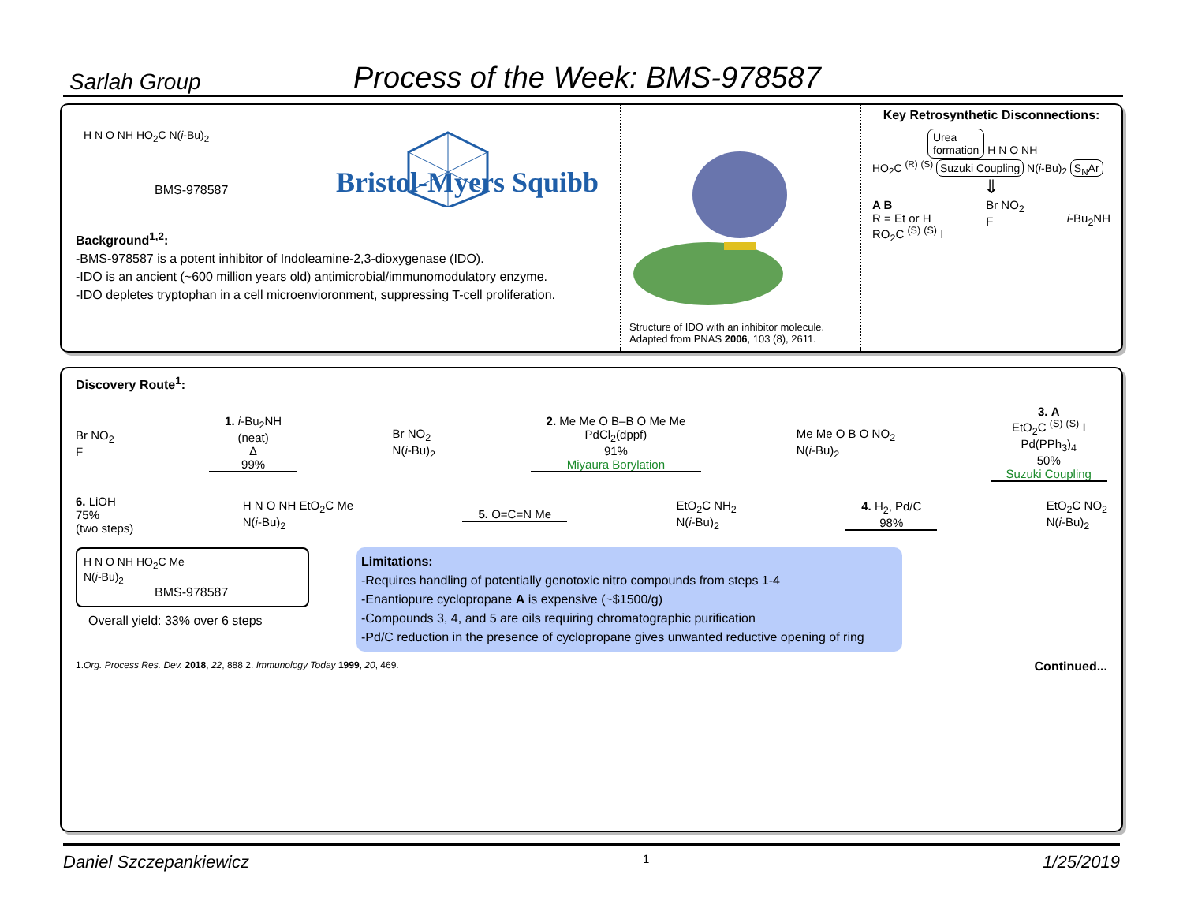Sarlah Group
Process of the Week: BMS-978587
H N O NH HO<sub>2</sub>C N(i-Bu)<sub>2</sub>
BMS-978587
Bristol-Myers Squibb
Background<sup>1,2</sup>:
-BMS-978587 is a potent inhibitor of Indoleamine-2,3-dioxygenase (IDO).
-IDO is an ancient (~600 million years old) antimicrobial/immunomodulatory enzyme.
-IDO depletes tryptophan in a cell microenvioronment, suppressing T-cell proliferation.
Structure of IDO with an inhibitor molecule.
Adapted from PNAS 2006, 103 (8), 2611.
Key Retrosynthetic Disconnections:
Urea
formation
H N O NH
HO<sub>2</sub>C <sup>(R)</sup> <sup>(S)</sup> Suzuki Coupling N(i-Bu)<sub>2</sub> S<sub>N</sub>Ar
⇓
A B
R = Et or H
RO<sub>2</sub>C <sup>(S)</sup> <sup>(S)</sup> I
Br NO<sub>2</sub>
F
i-Bu<sub>2</sub>NH
Discovery Route<sup>1</sup>:
Br NO<sub>2</sub>
F
1. i-Bu<sub>2</sub>NH
(neat)
Δ
99%
Br NO<sub>2</sub>
N(i-Bu)<sub>2</sub>
2. Me Me O B–B O Me Me
PdCl<sub>2</sub>(dppf)
91%
Miyaura Borylation
Me Me O B O NO<sub>2</sub>
N(i-Bu)<sub>2</sub>
3. A
EtO<sub>2</sub>C <sup>(S)</sup> <sup>(S)</sup> I
Pd(PPh<sub>3</sub>)<sub>4</sub>
50%
Suzuki Coupling
6. LiOH
75%
(two steps)
H N O NH EtO<sub>2</sub>C Me
N(i-Bu)<sub>2</sub>
5. O=C=N Me
EtO<sub>2</sub>C NH<sub>2</sub>
N(i-Bu)<sub>2</sub>
4. H<sub>2</sub>, Pd/C
98%
EtO<sub>2</sub>C NO<sub>2</sub>
N(i-Bu)<sub>2</sub>
H N O NH HO<sub>2</sub>C Me
N(i-Bu)<sub>2</sub>
BMS-978587
Overall yield: 33% over 6 steps
Limitations:
-Requires handling of potentially genotoxic nitro compounds from steps 1-4
-Enantiopure cyclopropane A is expensive (~$1500/g)
-Compounds 3, 4, and 5 are oils requiring chromatographic purification
-Pd/C reduction in the presence of cyclopropane gives unwanted reductive opening of ring
1.Org. Process Res. Dev. 2018, 22, 888 2. Immunology Today 1999, 20, 469. Continued...
Daniel Szczepankiewicz 1 1/25/2019